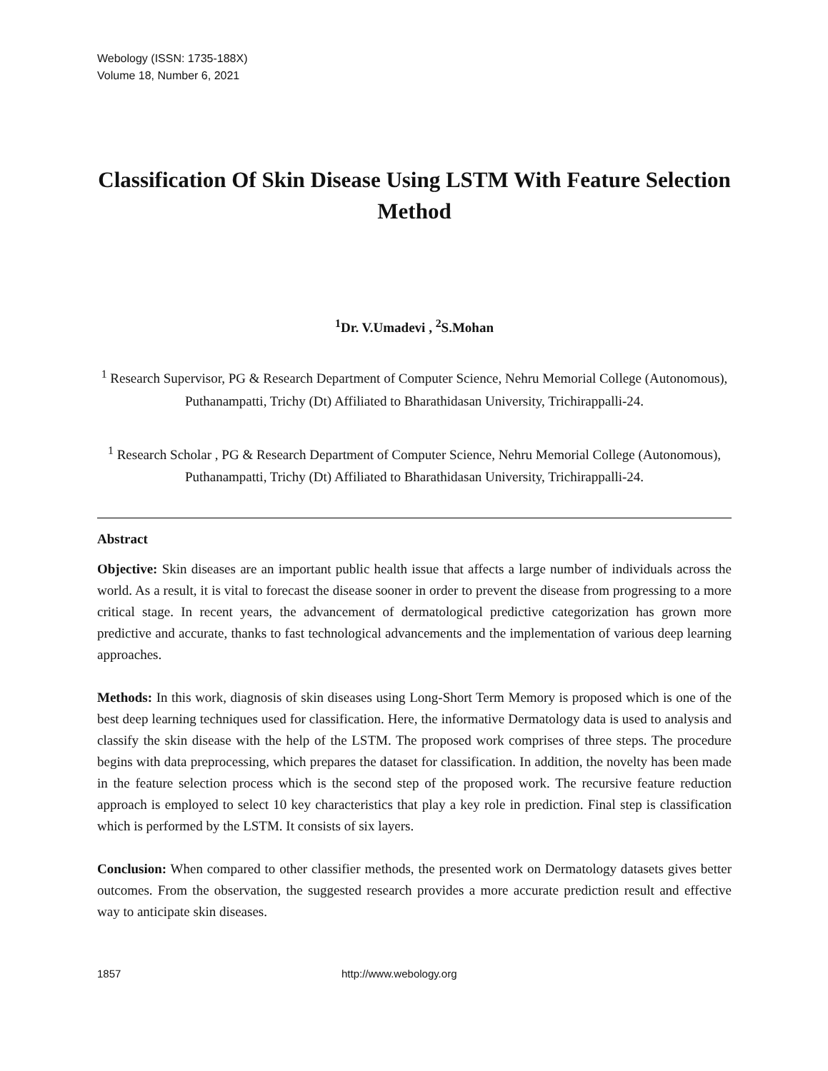Webology (ISSN: 1735-188X)
Volume 18, Number 6, 2021
Classification Of Skin Disease Using LSTM With Feature Selection Method
<sup>1</sup> Dr. V.Umadevi , <sup>2</sup>S.Mohan
<sup>1</sup> Research Supervisor, PG & Research Department of Computer Science, Nehru Memorial College (Autonomous), Puthanampatti, Trichy (Dt) Affiliated to Bharathidasan University, Trichirappalli-24.
<sup>1</sup> Research Scholar , PG & Research Department of Computer Science, Nehru Memorial College (Autonomous), Puthanampatti, Trichy (Dt) Affiliated to Bharathidasan University, Trichirappalli-24.
Abstract
Objective: Skin diseases are an important public health issue that affects a large number of individuals across the world. As a result, it is vital to forecast the disease sooner in order to prevent the disease from progressing to a more critical stage. In recent years, the advancement of dermatological predictive categorization has grown more predictive and accurate, thanks to fast technological advancements and the implementation of various deep learning approaches.
Methods: In this work, diagnosis of skin diseases using Long-Short Term Memory is proposed which is one of the best deep learning techniques used for classification. Here, the informative Dermatology data is used to analysis and classify the skin disease with the help of the LSTM. The proposed work comprises of three steps. The procedure begins with data preprocessing, which prepares the dataset for classification. In addition, the novelty has been made in the feature selection process which is the second step of the proposed work. The recursive feature reduction approach is employed to select 10 key characteristics that play a key role in prediction. Final step is classification which is performed by the LSTM. It consists of six layers.
Conclusion: When compared to other classifier methods, the presented work on Dermatology datasets gives better outcomes. From the observation, the suggested research provides a more accurate prediction result and effective way to anticipate skin diseases.
1857 http://www.webology.org